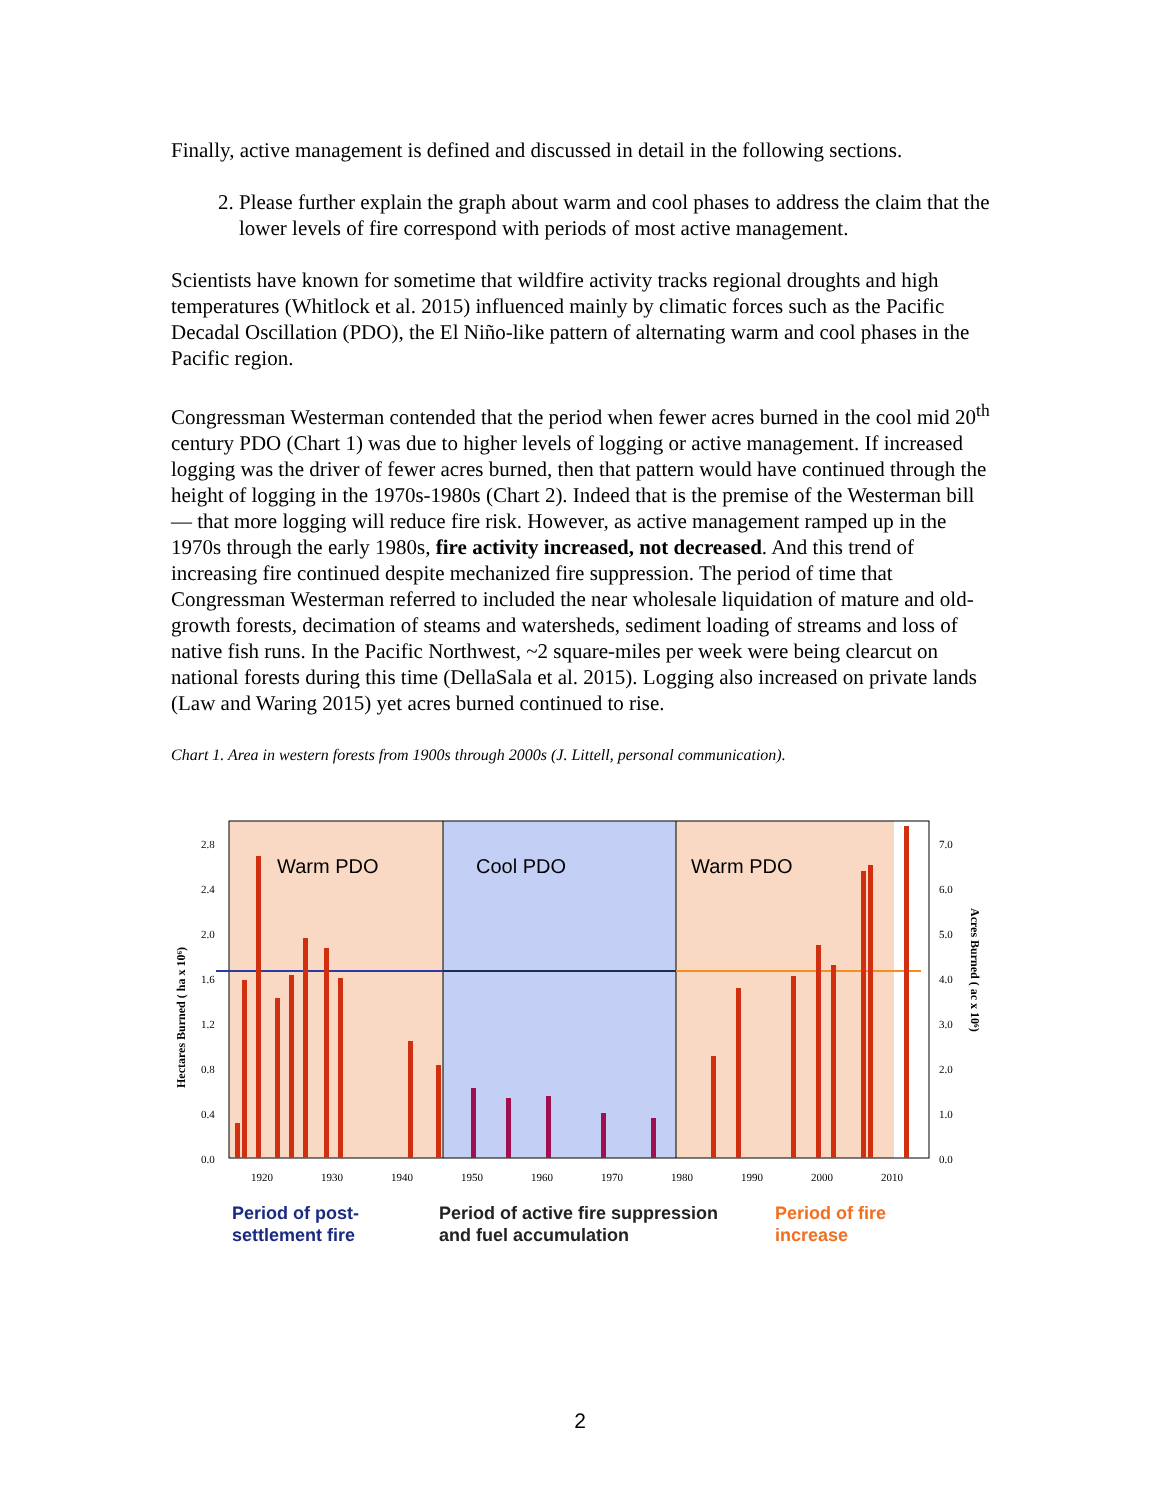Finally, active management is defined and discussed in detail in the following sections.
2. Please further explain the graph about warm and cool phases to address the claim that the lower levels of fire correspond with periods of most active management.
Scientists have known for sometime that wildfire activity tracks regional droughts and high temperatures (Whitlock et al. 2015) influenced mainly by climatic forces such as the Pacific Decadal Oscillation (PDO), the El Niño-like pattern of alternating warm and cool phases in the Pacific region.
Congressman Westerman contended that the period when fewer acres burned in the cool mid 20<sup>th</sup> century PDO (Chart 1) was due to higher levels of logging or active management. If increased logging was the driver of fewer acres burned, then that pattern would have continued through the height of logging in the 1970s-1980s (Chart 2). Indeed that is the premise of the Westerman bill— that more logging will reduce fire risk. However, as active management ramped up in the 1970s through the early 1980s, fire activity increased, not decreased. And this trend of increasing fire continued despite mechanized fire suppression. The period of time that Congressman Westerman referred to included the near wholesale liquidation of mature and old-growth forests, decimation of steams and watersheds, sediment loading of streams and loss of native fish runs. In the Pacific Northwest, ~2 square-miles per week were being clearcut on national forests during this time (DellaSala et al. 2015). Logging also increased on private lands (Law and Waring 2015) yet acres burned continued to rise.
Chart 1. Area in western forests from 1900s through 2000s (J. Littell, personal communication).
Warm PDO
Cool PDO
Warm PDO
2.8
2.4
2.0
1.6
1.2
0.8
0.4
0.0
7.0
6.0
5.0
4.0
3.0
2.0
1.0
0.0
1920
1930
1940
1950
1960
1970
1980
1990
2000
2010
Hectares Burned ( ha x 10⁶)
Acres Burned ( ac x 10⁶)
Period of post-
settlement fire
Period of active fire suppression
and fuel accumulation
Period of fire
increase
2